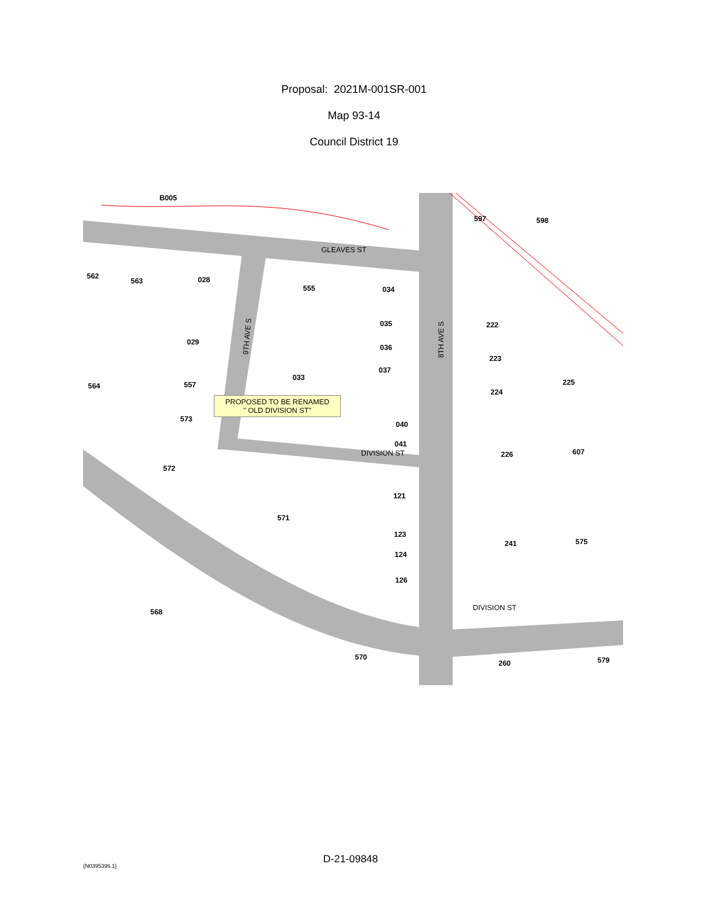Proposal: 2021M-001SR-001
Map 93-14
Council District 19
B005
562
563
028
555
034
035
036
037
029
557
564
033
573
040
041
572
571
121
123
124
126
568
570
597
598
222
223
224
225
226
607
241
575
260
579
GLEAVES ST
DIVISION ST
DIVISION ST
9TH AVE S
8TH AVE S
PROPOSED TO BE RENAMED
" OLD DIVISION ST"
{N0395396.1} D-21-09848